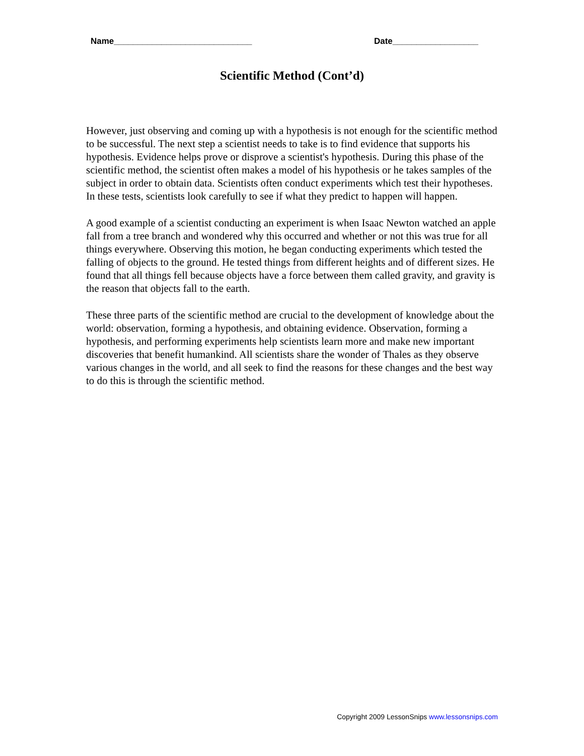Name_____________________________ Date__________________
Scientific Method (Cont’d)
However, just observing and coming up with a hypothesis is not enough for the scientific method to be successful. The next step a scientist needs to take is to find evidence that supports his hypothesis. Evidence helps prove or disprove a scientist's hypothesis. During this phase of the scientific method, the scientist often makes a model of his hypothesis or he takes samples of the subject in order to obtain data. Scientists often conduct experiments which test their hypotheses. In these tests, scientists look carefully to see if what they predict to happen will happen.
A good example of a scientist conducting an experiment is when Isaac Newton watched an apple fall from a tree branch and wondered why this occurred and whether or not this was true for all things everywhere. Observing this motion, he began conducting experiments which tested the falling of objects to the ground. He tested things from different heights and of different sizes. He found that all things fell because objects have a force between them called gravity, and gravity is the reason that objects fall to the earth.
These three parts of the scientific method are crucial to the development of knowledge about the world: observation, forming a hypothesis, and obtaining evidence. Observation, forming a hypothesis, and performing experiments help scientists learn more and make new important discoveries that benefit humankind. All scientists share the wonder of Thales as they observe various changes in the world, and all seek to find the reasons for these changes and the best way to do this is through the scientific method.
Copyright 2009 LessonSnips www.lessonsnips.com